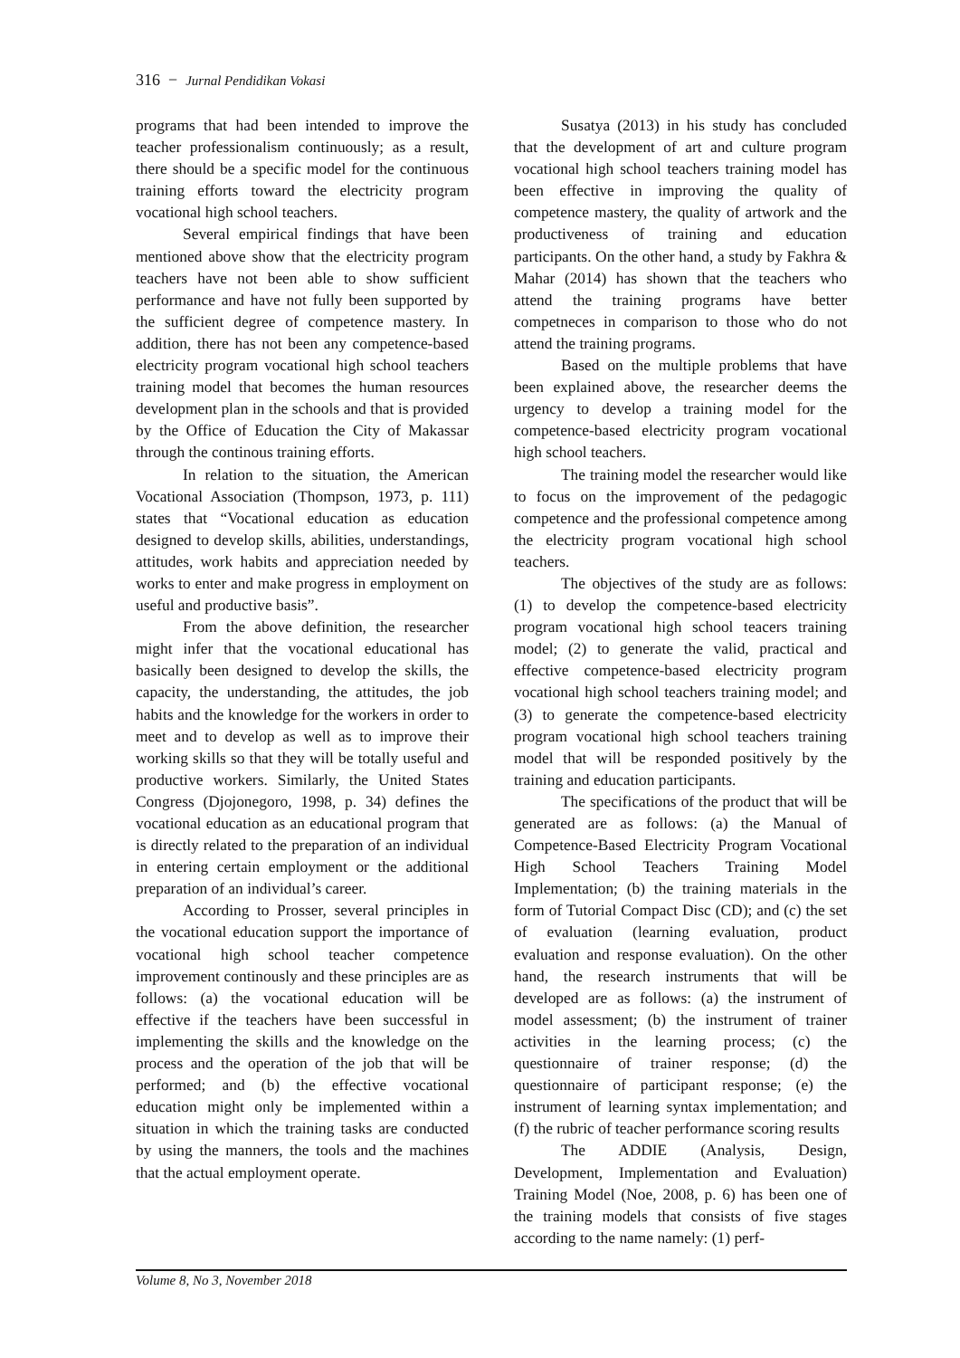316 − Jurnal Pendidikan Vokasi
programs that had been intended to improve the teacher professionalism continuously; as a result, there should be a specific model for the continuous training efforts toward the electricity program vocational high school teachers.
Several empirical findings that have been mentioned above show that the electricity program teachers have not been able to show sufficient performance and have not fully been supported by the sufficient degree of competence mastery. In addition, there has not been any competence-based electricity program vocational high school teachers training model that becomes the human resources development plan in the schools and that is provided by the Office of Education the City of Makassar through the continous training efforts.
In relation to the situation, the American Vocational Association (Thompson, 1973, p. 111) states that “Vocational education as education designed to develop skills, abilities, understandings, attitudes, work habits and appreciation needed by works to enter and make progress in employment on useful and productive basis”.
From the above definition, the researcher might infer that the vocational educational has basically been designed to develop the skills, the capacity, the understanding, the attitudes, the job habits and the knowledge for the workers in order to meet and to develop as well as to improve their working skills so that they will be totally useful and productive workers. Similarly, the United States Congress (Djojonegoro, 1998, p. 34) defines the vocational education as an educational program that is directly related to the preparation of an individual in entering certain employment or the additional preparation of an individual’s career.
According to Prosser, several principles in the vocational education support the importance of vocational high school teacher competence improvement continously and these principles are as follows: (a) the vocational education will be effective if the teachers have been successful in implementing the skills and the knowledge on the process and the operation of the job that will be performed; and (b) the effective vocational education might only be implemented within a situation in which the training tasks are conducted by using the manners, the tools and the machines that the actual employment operate.
Susatya (2013) in his study has concluded that the development of art and culture program vocational high school teachers training model has been effective in improving the quality of competence mastery, the quality of artwork and the productiveness of training and education participants. On the other hand, a study by Fakhra & Mahar (2014) has shown that the teachers who attend the training programs have better competneces in comparison to those who do not attend the training programs.
Based on the multiple problems that have been explained above, the researcher deems the urgency to develop a training model for the competence-based electricity program vocational high school teachers.
The training model the researcher would like to focus on the improvement of the pedagogic competence and the professional competence among the electricity program vocational high school teachers.
The objectives of the study are as follows: (1) to develop the competence-based electricity program vocational high school teacers training model; (2) to generate the valid, practical and effective competence-based electricity program vocational high school teachers training model; and (3) to generate the competence-based electricity program vocational high school teachers training model that will be responded positively by the training and education participants.
The specifications of the product that will be generated are as follows: (a) the Manual of Competence-Based Electricity Program Vocational High School Teachers Training Model Implementation; (b) the training materials in the form of Tutorial Compact Disc (CD); and (c) the set of evaluation (learning evaluation, product evaluation and response evaluation). On the other hand, the research instruments that will be developed are as follows: (a) the instrument of model assessment; (b) the instrument of trainer activities in the learning process; (c) the questionnaire of trainer response; (d) the questionnaire of participant response; (e) the instrument of learning syntax implementation; and (f) the rubric of teacher performance scoring results
The ADDIE (Analysis, Design, Development, Implementation and Evaluation) Training Model (Noe, 2008, p. 6) has been one of the training models that consists of five stages according to the name namely: (1) perf-
Volume 8, No 3, November 2018